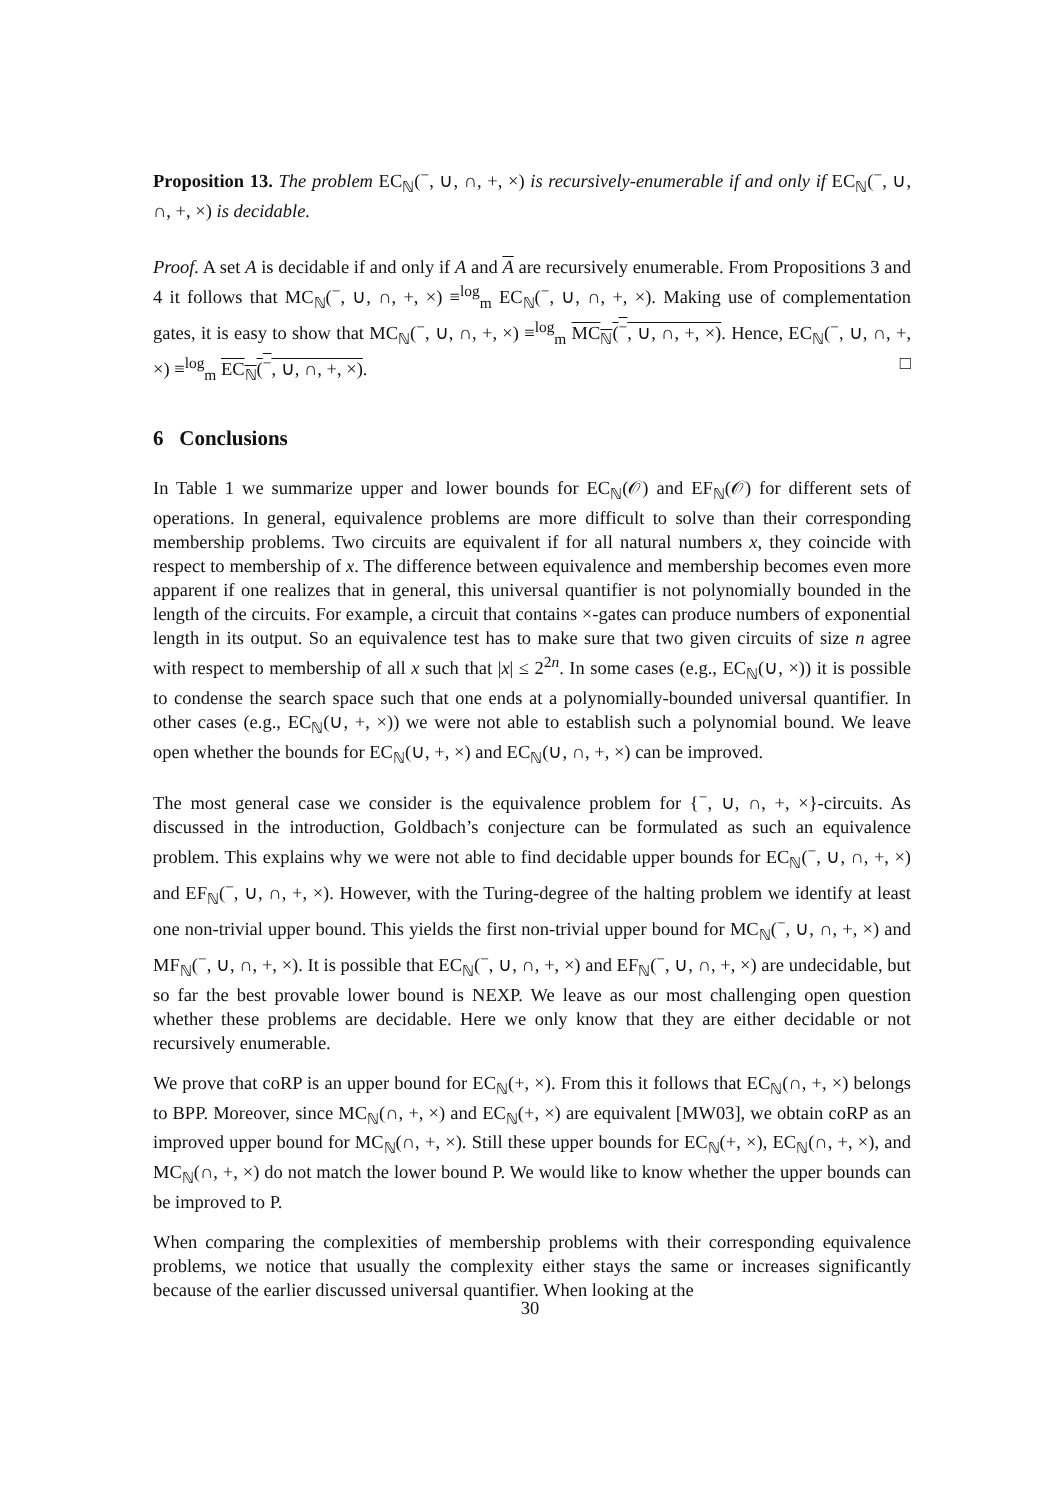Proposition 13. The problem EC<sub>ℕ</sub>(<sup>−</sup>, ∪, ∩, +, ×) is recursively-enumerable if and only if EC<sub>ℕ</sub>(<sup>−</sup>, ∪, ∩, +, ×) is decidable.
Proof. A set A is decidable if and only if A and A are recursively enumerable. From Propositions 3 and 4 it follows that MC<sub>ℕ</sub>(<sup>−</sup>, ∪, ∩, +, ×) ≡<sup>log</sup><sub>m</sub> EC<sub>ℕ</sub>(<sup>−</sup>, ∪, ∩, +, ×). Making use of complementation gates, it is easy to show that MC<sub>ℕ</sub>(<sup>−</sup>, ∪, ∩, +, ×) ≡<sup>log</sup><sub>m</sub> MC<sub>ℕ</sub>(<sup>−</sup>, ∪, ∩, +, ×). Hence, EC<sub>ℕ</sub>(<sup>−</sup>, ∪, ∩, +, ×) ≡<sup>log</sup><sub>m</sub> EC<sub>ℕ</sub>(<sup>−</sup>, ∪, ∩, +, ×). □
6 Conclusions
In Table 1 we summarize upper and lower bounds for EC<sub>ℕ</sub>(𝒪) and EF<sub>ℕ</sub>(𝒪) for different sets of operations. In general, equivalence problems are more difficult to solve than their corresponding membership problems. Two circuits are equivalent if for all natural numbers x, they coincide with respect to membership of x. The difference between equivalence and membership becomes even more apparent if one realizes that in general, this universal quantifier is not polynomially bounded in the length of the circuits. For example, a circuit that contains ×-gates can produce numbers of exponential length in its output. So an equivalence test has to make sure that two given circuits of size n agree with respect to membership of all x such that |x| ≤ 2<sup>2n</sup>. In some cases (e.g., EC<sub>ℕ</sub>(∪, ×)) it is possible to condense the search space such that one ends at a polynomially-bounded universal quantifier. In other cases (e.g., EC<sub>ℕ</sub>(∪, +, ×)) we were not able to establish such a polynomial bound. We leave open whether the bounds for EC<sub>ℕ</sub>(∪, +, ×) and EC<sub>ℕ</sub>(∪, ∩, +, ×) can be improved.
The most general case we consider is the equivalence problem for {<sup>−</sup>, ∪, ∩, +, ×}-circuits. As discussed in the introduction, Goldbach’s conjecture can be formulated as such an equivalence problem. This explains why we were not able to find decidable upper bounds for EC<sub>ℕ</sub>(<sup>−</sup>, ∪, ∩, +, ×) and EF<sub>ℕ</sub>(<sup>−</sup>, ∪, ∩, +, ×). However, with the Turing-degree of the halting problem we identify at least one non-trivial upper bound. This yields the first non-trivial upper bound for MC<sub>ℕ</sub>(<sup>−</sup>, ∪, ∩, +, ×) and MF<sub>ℕ</sub>(<sup>−</sup>, ∪, ∩, +, ×). It is possible that EC<sub>ℕ</sub>(<sup>−</sup>, ∪, ∩, +, ×) and EF<sub>ℕ</sub>(<sup>−</sup>, ∪, ∩, +, ×) are undecidable, but so far the best provable lower bound is NEXP. We leave as our most challenging open question whether these problems are decidable. Here we only know that they are either decidable or not recursively enumerable.
We prove that coRP is an upper bound for EC<sub>ℕ</sub>(+, ×). From this it follows that EC<sub>ℕ</sub>(∩, +, ×) belongs to BPP. Moreover, since MC<sub>ℕ</sub>(∩, +, ×) and EC<sub>ℕ</sub>(+, ×) are equivalent [MW03], we obtain coRP as an improved upper bound for MC<sub>ℕ</sub>(∩, +, ×). Still these upper bounds for EC<sub>ℕ</sub>(+, ×), EC<sub>ℕ</sub>(∩, +, ×), and MC<sub>ℕ</sub>(∩, +, ×) do not match the lower bound P. We would like to know whether the upper bounds can be improved to P.
When comparing the complexities of membership problems with their corresponding equivalence problems, we notice that usually the complexity either stays the same or increases significantly because of the earlier discussed universal quantifier. When looking at the
30